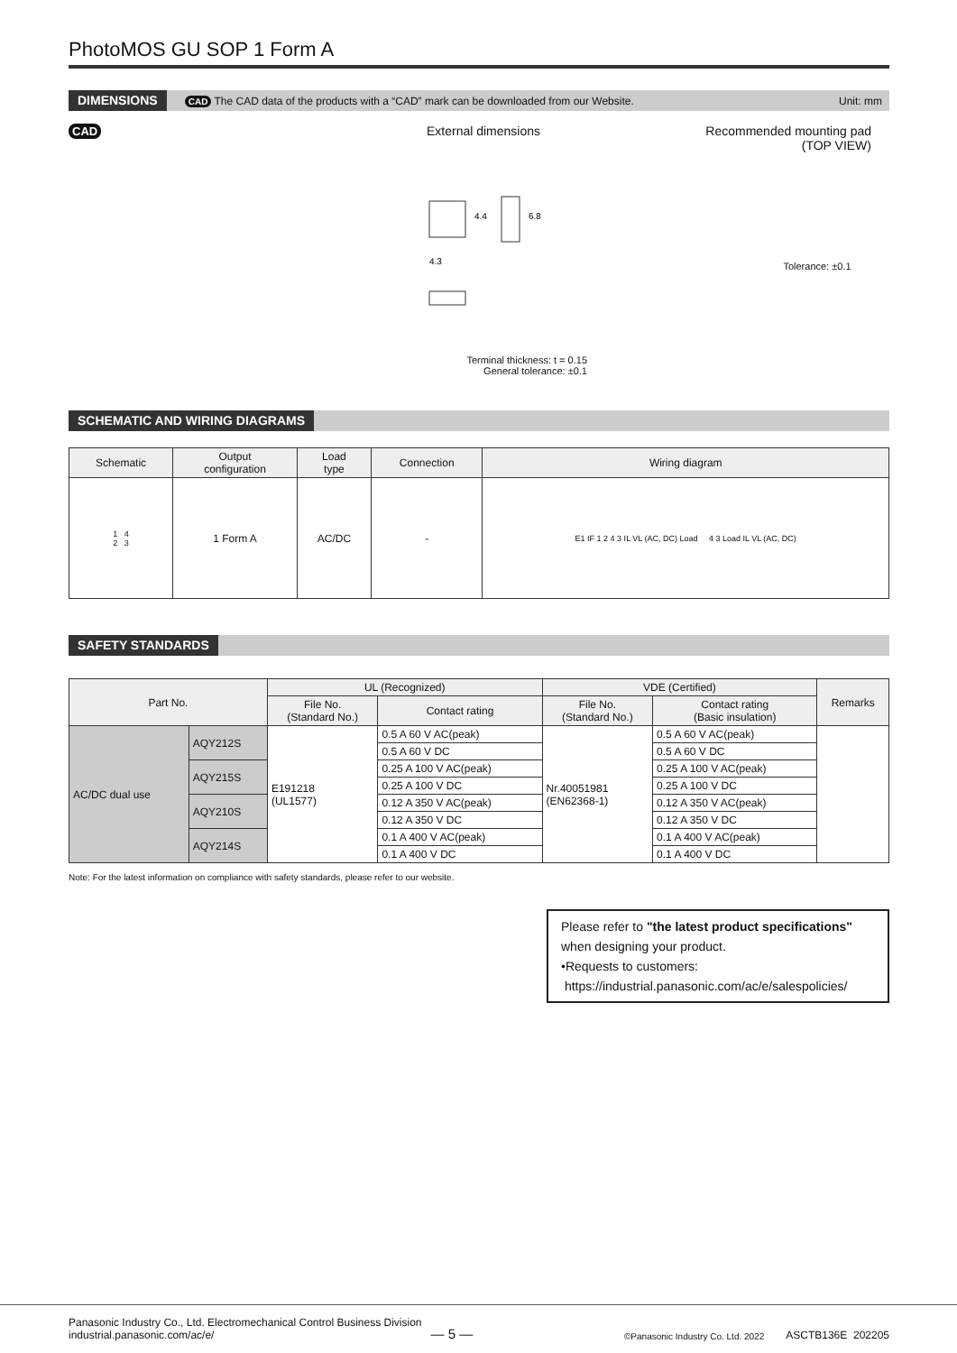PhotoMOS GU SOP 1 Form A
DIMENSIONS CAD The CAD data of the products with a “CAD” mark can be downloaded from our Website. Unit: mm
CAD External dimensions
4.3
6.8
4.4
Terminal thickness: t = 0.15
General tolerance: ±0.1
Recommended mounting pad
(TOP VIEW)
Tolerance: ±0.1
SCHEMATIC AND WIRING DIAGRAMS
| Schematic | Output configuration | Load type | Connection | Wiring diagram |
| --- | --- | --- | --- | --- |
| 1 4 2 3 | 1 Form A | AC/DC | - | E1 IF 1 2 4 3 IL VL (AC, DC) Load 4 3 Load IL VL (AC, DC) |
SAFETY STANDARDS
| Part No. | | UL (Recognized) | | VDE (Certified) | | Remarks |
| --- | --- | --- | --- | --- | --- | --- |
| | | File No. (Standard No.) | Contact rating | File No. (Standard No.) | Contact rating (Basic insulation) | |
| AC/DC dual use | AQY212S | E191218 (UL1577) | 0.5 A 60 V AC(peak) | Nr.40051981 (EN62368-1) | 0.5 A 60 V AC(peak) | |
| | | | 0.5 A 60 V DC | | 0.5 A 60 V DC | |
| | AQY215S | | 0.25 A 100 V AC(peak) | | 0.25 A 100 V AC(peak) | |
| | | | 0.25 A 100 V DC | | 0.25 A 100 V DC | |
| | AQY210S | | 0.12 A 350 V AC(peak) | | 0.12 A 350 V AC(peak) | |
| | | | 0.12 A 350 V DC | | 0.12 A 350 V DC | |
| | AQY214S | | 0.1 A 400 V AC(peak) | | 0.1 A 400 V AC(peak) | |
| | | | 0.1 A 400 V DC | | 0.1 A 400 V DC | |
Note: For the latest information on compliance with safety standards, please refer to our website.
Please refer to "the latest product specifications" when designing your product.
•Requests to customers:
https://industrial.panasonic.com/ac/e/salespolicies/
Panasonic Industry Co., Ltd. Electromechanical Control Business Division
industrial.panasonic.com/ac/e/
— 5 —
©Panasonic Industry Co. Ltd. 2022
ASCTB136E 202205